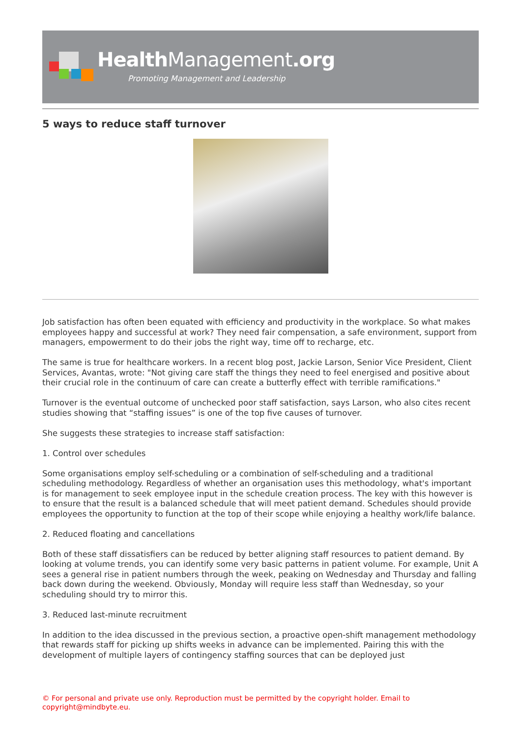Health Management.org
Promoting Management and Leadership
5 ways to reduce staff turnover
Job satisfaction has often been equated with efficiency and productivity in the workplace. So what makes employees happy and successful at work? They need fair compensation, a safe environment, support from managers, empowerment to do their jobs the right way, time off to recharge, etc.
The same is true for healthcare workers. In a recent blog post, Jackie Larson, Senior Vice President, Client Services, Avantas, wrote: "Not giving care staff the things they need to feel energised and positive about their crucial role in the continuum of care can create a butterfly effect with terrible ramifications."
Turnover is the eventual outcome of unchecked poor staff satisfaction, says Larson, who also cites recent studies showing that “staffing issues” is one of the top five causes of turnover.
She suggests these strategies to increase staff satisfaction:
1. Control over schedules
Some organisations employ self-scheduling or a combination of self-scheduling and a traditional scheduling methodology. Regardless of whether an organisation uses this methodology, what's important is for management to seek employee input in the schedule creation process. The key with this however is to ensure that the result is a balanced schedule that will meet patient demand. Schedules should provide employees the opportunity to function at the top of their scope while enjoying a healthy work/life balance.
2. Reduced floating and cancellations
Both of these staff dissatisfiers can be reduced by better aligning staff resources to patient demand. By looking at volume trends, you can identify some very basic patterns in patient volume. For example, Unit A sees a general rise in patient numbers through the week, peaking on Wednesday and Thursday and falling back down during the weekend. Obviously, Monday will require less staff than Wednesday, so your scheduling should try to mirror this.
3. Reduced last-minute recruitment
In addition to the idea discussed in the previous section, a proactive open-shift management methodology that rewards staff for picking up shifts weeks in advance can be implemented. Pairing this with the development of multiple layers of contingency staffing sources that can be deployed just
© For personal and private use only. Reproduction must be permitted by the copyright holder. Email to copyright@mindbyte.eu.